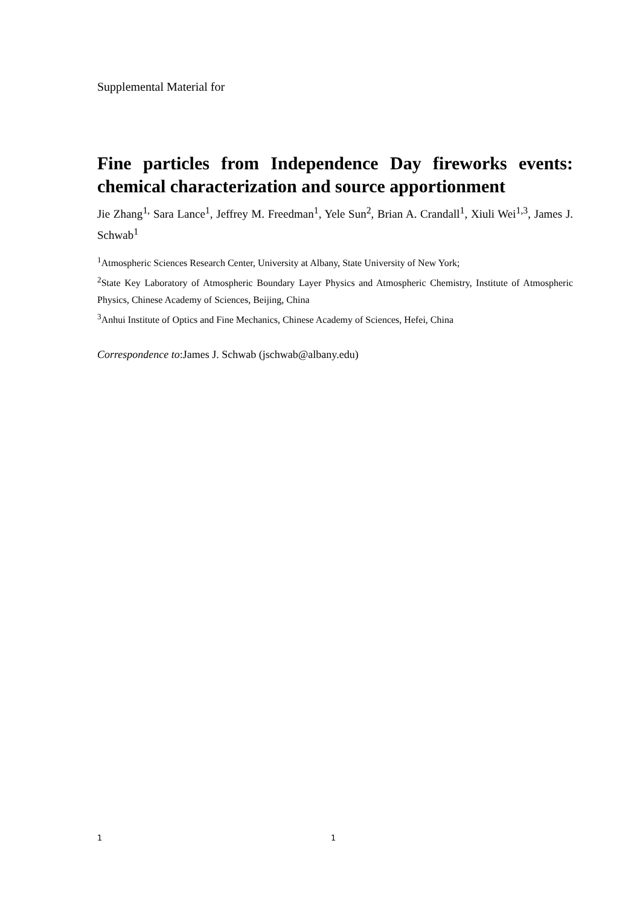Supplemental Material for
Fine particles from Independence Day fireworks events: chemical characterization and source apportionment
Jie Zhang<sup>1,</sup> Sara Lance<sup>1</sup>, Jeffrey M. Freedman<sup>1</sup>, Yele Sun<sup>2</sup>, Brian A. Crandall<sup>1</sup>, Xiuli Wei<sup>1,3</sup>, James J. Schwab<sup>1</sup>
<sup>1</sup> Atmospheric Sciences Research Center, University at Albany, State University of New York;
<sup>2</sup> State Key Laboratory of Atmospheric Boundary Layer Physics and Atmospheric Chemistry, Institute of Atmospheric Physics, Chinese Academy of Sciences, Beijing, China
<sup>3</sup> Anhui Institute of Optics and Fine Mechanics, Chinese Academy of Sciences, Hefei, China
Correspondence to:James J. Schwab (jschwab@albany.edu)
1 1